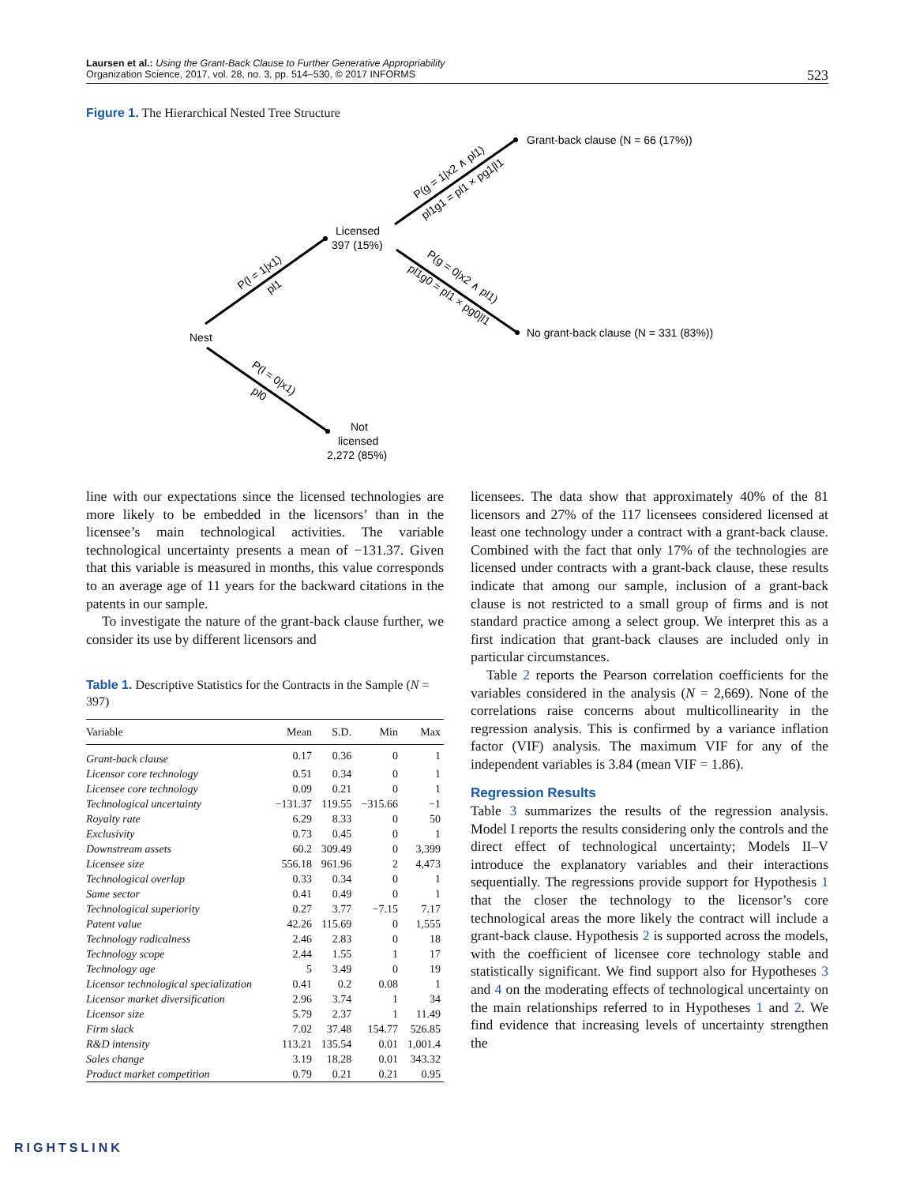Laursen et al.: Using the Grant-Back Clause to Further Generative Appropriability
Organization Science, 2017, vol. 28, no. 3, pp. 514–530, © 2017 INFORMS
523
Figure 1. The Hierarchical Nested Tree Structure
Nest
Licensed
397 (15%)
Not
licensed
2,272 (85%)
Grant-back clause (N = 66 (17%))
No grant-back clause (N = 331 (83%))
P(l = 1|x1)
pl1
P(l = 0|x1)
pl0
P(g = 1|x2 ∧ pl1)
pl1g1 = pl1 × pg1|l1
P(g = 0|x2 ∧ pl1)
pl1g0 = pl1 × pg0|l1
line with our expectations since the licensed technologies are more likely to be embedded in the licensors’ than in the licensee’s main technological activities. The variable technological uncertainty presents a mean of −131.37. Given that this variable is measured in months, this value corresponds to an average age of 11 years for the backward citations in the patents in our sample.
To investigate the nature of the grant-back clause further, we consider its use by different licensors and
Table 1. Descriptive Statistics for the Contracts in the Sample (N = 397)
| Variable | Mean | S.D. | Min | Max |
| --- | --- | --- | --- | --- |
| Grant-back clause | 0.17 | 0.36 | 0 | 1 |
| Licensor core technology | 0.51 | 0.34 | 0 | 1 |
| Licensee core technology | 0.09 | 0.21 | 0 | 1 |
| Technological uncertainty | −131.37 | 119.55 | −315.66 | −1 |
| Royalty rate | 6.29 | 8.33 | 0 | 50 |
| Exclusivity | 0.73 | 0.45 | 0 | 1 |
| Downstream assets | 60.2 | 309.49 | 0 | 3,399 |
| Licensee size | 556.18 | 961.96 | 2 | 4,473 |
| Technological overlap | 0.33 | 0.34 | 0 | 1 |
| Same sector | 0.41 | 0.49 | 0 | 1 |
| Technological superiority | 0.27 | 3.77 | −7.15 | 7.17 |
| Patent value | 42.26 | 115.69 | 0 | 1,555 |
| Technology radicalness | 2.46 | 2.83 | 0 | 18 |
| Technology scope | 2.44 | 1.55 | 1 | 17 |
| Technology age | 5 | 3.49 | 0 | 19 |
| Licensor technological specialization | 0.41 | 0.2 | 0.08 | 1 |
| Licensor market diversification | 2.96 | 3.74 | 1 | 34 |
| Licensor size | 5.79 | 2.37 | 1 | 11.49 |
| Firm slack | 7.02 | 37.48 | 154.77 | 526.85 |
| R&D intensity | 113.21 | 135.54 | 0.01 | 1,001.4 |
| Sales change | 3.19 | 18.28 | 0.01 | 343.32 |
| Product market competition | 0.79 | 0.21 | 0.21 | 0.95 |
licensees. The data show that approximately 40% of the 81 licensors and 27% of the 117 licensees considered licensed at least one technology under a contract with a grant-back clause. Combined with the fact that only 17% of the technologies are licensed under contracts with a grant-back clause, these results indicate that among our sample, inclusion of a grant-back clause is not restricted to a small group of firms and is not standard practice among a select group. We interpret this as a first indication that grant-back clauses are included only in particular circumstances.
Table 2 reports the Pearson correlation coefficients for the variables considered in the analysis (N = 2,669). None of the correlations raise concerns about multicollinearity in the regression analysis. This is confirmed by a variance inflation factor (VIF) analysis. The maximum VIF for any of the independent variables is 3.84 (mean VIF = 1.86).
Regression Results
Table 3 summarizes the results of the regression analysis. Model I reports the results considering only the controls and the direct effect of technological uncertainty; Models II–V introduce the explanatory variables and their interactions sequentially. The regressions provide support for Hypothesis 1 that the closer the technology to the licensor’s core technological areas the more likely the contract will include a grant-back clause. Hypothesis 2 is supported across the models, with the coefficient of licensee core technology stable and statistically significant. We find support also for Hypotheses 3 and 4 on the moderating effects of technological uncertainty on the main relationships referred to in Hypotheses 1 and 2. We find evidence that increasing levels of uncertainty strengthen the
RIGHTSLINK